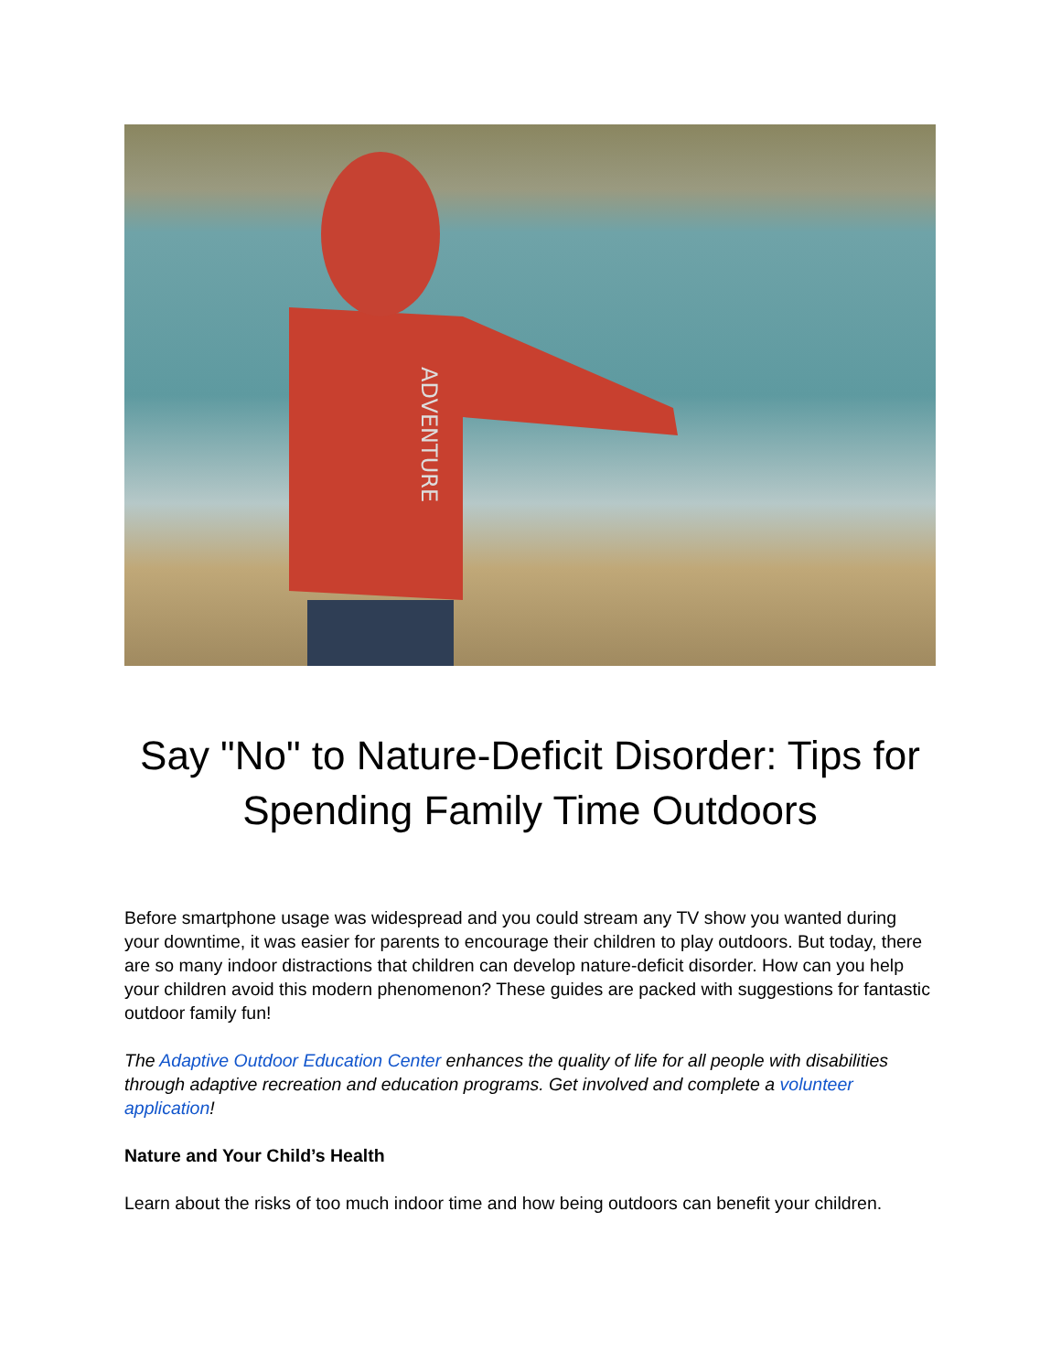ADVENTURE
Say "No" to Nature-Deficit Disorder: Tips for Spending Family Time Outdoors
Before smartphone usage was widespread and you could stream any TV show you wanted during your downtime, it was easier for parents to encourage their children to play outdoors. But today, there are so many indoor distractions that children can develop nature-deficit disorder. How can you help your children avoid this modern phenomenon? These guides are packed with suggestions for fantastic outdoor family fun!
The Adaptive Outdoor Education Center enhances the quality of life for all people with disabilities through adaptive recreation and education programs. Get involved and complete a volunteer application!
Nature and Your Child’s Health
Learn about the risks of too much indoor time and how being outdoors can benefit your children.